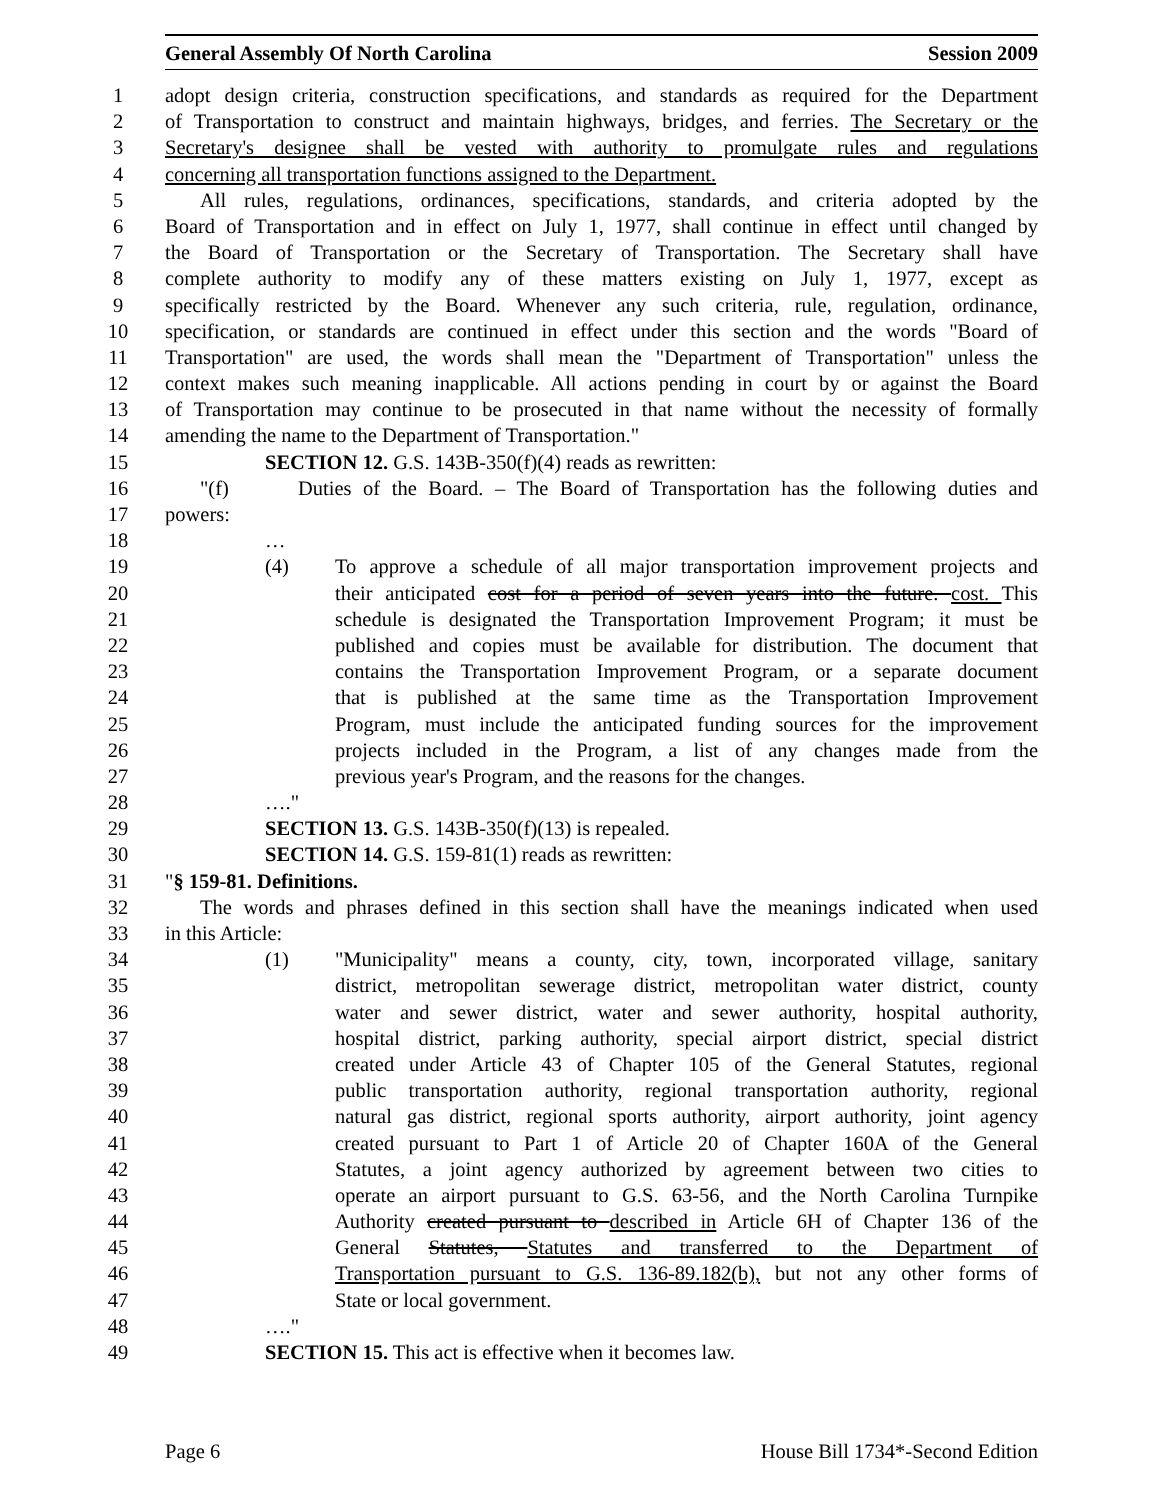General Assembly Of North Carolina Session 2009
1 adopt design criteria, construction specifications, and standards as required for the Department
2 of Transportation to construct and maintain highways, bridges, and ferries. The Secretary or the
3 Secretary's designee shall be vested with authority to promulgate rules and regulations
4 concerning all transportation functions assigned to the Department.
5 All rules, regulations, ordinances, specifications, standards, and criteria adopted by the
6 Board of Transportation and in effect on July 1, 1977, shall continue in effect until changed by
7 the Board of Transportation or the Secretary of Transportation. The Secretary shall have
8 complete authority to modify any of these matters existing on July 1, 1977, except as
9 specifically restricted by the Board. Whenever any such criteria, rule, regulation, ordinance,
10 specification, or standards are continued in effect under this section and the words "Board of
11 Transportation" are used, the words shall mean the "Department of Transportation" unless the
12 context makes such meaning inapplicable. All actions pending in court by or against the Board
13 of Transportation may continue to be prosecuted in that name without the necessity of formally
14 amending the name to the Department of Transportation."
15 SECTION 12. G.S. 143B-350(f)(4) reads as rewritten:
16 "(f) Duties of the Board. – The Board of Transportation has the following duties and
17 powers:
18 …
19 (4) To approve a schedule of all major transportation improvement projects and
20 their anticipated cost for a period of seven years into the future. cost. This
21 schedule is designated the Transportation Improvement Program; it must be
22 published and copies must be available for distribution. The document that
23 contains the Transportation Improvement Program, or a separate document
24 that is published at the same time as the Transportation Improvement
25 Program, must include the anticipated funding sources for the improvement
26 projects included in the Program, a list of any changes made from the
27 previous year's Program, and the reasons for the changes.
28 …."
29 SECTION 13. G.S. 143B-350(f)(13) is repealed.
30 SECTION 14. G.S. 159-81(1) reads as rewritten:
31 "§ 159-81. Definitions.
32 The words and phrases defined in this section shall have the meanings indicated when used
33 in this Article:
34 (1) "Municipality" means a county, city, town, incorporated village, sanitary
35 district, metropolitan sewerage district, metropolitan water district, county
36 water and sewer district, water and sewer authority, hospital authority,
37 hospital district, parking authority, special airport district, special district
38 created under Article 43 of Chapter 105 of the General Statutes, regional
39 public transportation authority, regional transportation authority, regional
40 natural gas district, regional sports authority, airport authority, joint agency
41 created pursuant to Part 1 of Article 20 of Chapter 160A of the General
42 Statutes, a joint agency authorized by agreement between two cities to
43 operate an airport pursuant to G.S. 63-56, and the North Carolina Turnpike
44 Authority created pursuant to described in Article 6H of Chapter 136 of the
45 General Statutes, Statutes and transferred to the Department of
46 Transportation pursuant to G.S. 136-89.182(b), but not any other forms of
47 State or local government.
48 …."
49 SECTION 15. This act is effective when it becomes law.
Page 6 House Bill 1734*-Second Edition